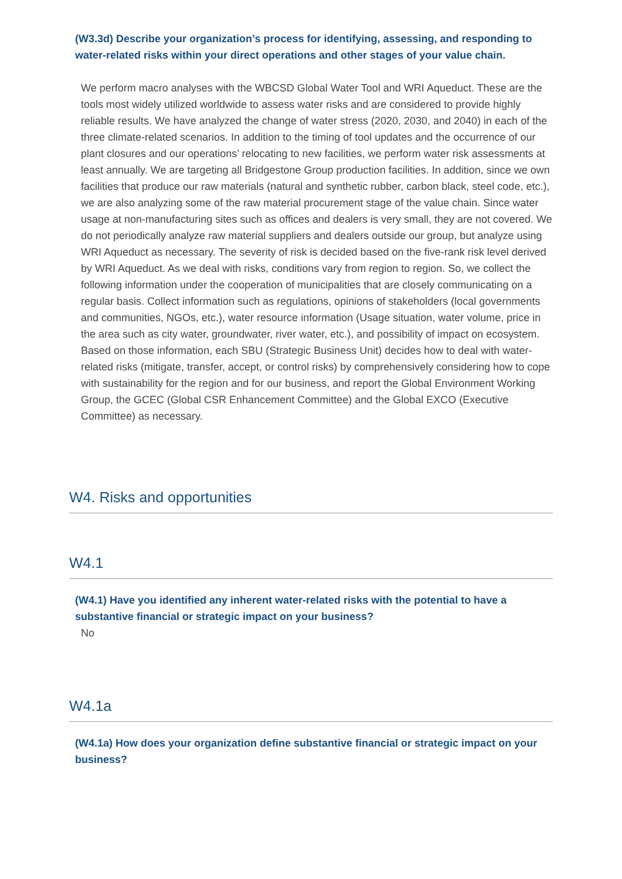(W3.3d) Describe your organization’s process for identifying, assessing, and responding to water-related risks within your direct operations and other stages of your value chain.
We perform macro analyses with the WBCSD Global Water Tool and WRI Aqueduct. These are the tools most widely utilized worldwide to assess water risks and are considered to provide highly reliable results. We have analyzed the change of water stress (2020, 2030, and 2040) in each of the three climate-related scenarios. In addition to the timing of tool updates and the occurrence of our plant closures and our operations’ relocating to new facilities, we perform water risk assessments at least annually. We are targeting all Bridgestone Group production facilities. In addition, since we own facilities that produce our raw materials (natural and synthetic rubber, carbon black, steel code, etc.), we are also analyzing some of the raw material procurement stage of the value chain. Since water usage at non-manufacturing sites such as offices and dealers is very small, they are not covered. We do not periodically analyze raw material suppliers and dealers outside our group, but analyze using WRI Aqueduct as necessary. The severity of risk is decided based on the five-rank risk level derived by WRI Aqueduct. As we deal with risks, conditions vary from region to region. So, we collect the following information under the cooperation of municipalities that are closely communicating on a regular basis. Collect information such as regulations, opinions of stakeholders (local governments and communities, NGOs, etc.), water resource information (Usage situation, water volume, price in the area such as city water, groundwater, river water, etc.), and possibility of impact on ecosystem. Based on those information, each SBU (Strategic Business Unit) decides how to deal with water-related risks (mitigate, transfer, accept, or control risks) by comprehensively considering how to cope with sustainability for the region and for our business, and report the Global Environment Working Group, the GCEC (Global CSR Enhancement Committee) and the Global EXCO (Executive Committee) as necessary.
W4. Risks and opportunities
W4.1
(W4.1) Have you identified any inherent water-related risks with the potential to have a substantive financial or strategic impact on your business?
No
W4.1a
(W4.1a) How does your organization define substantive financial or strategic impact on your business?